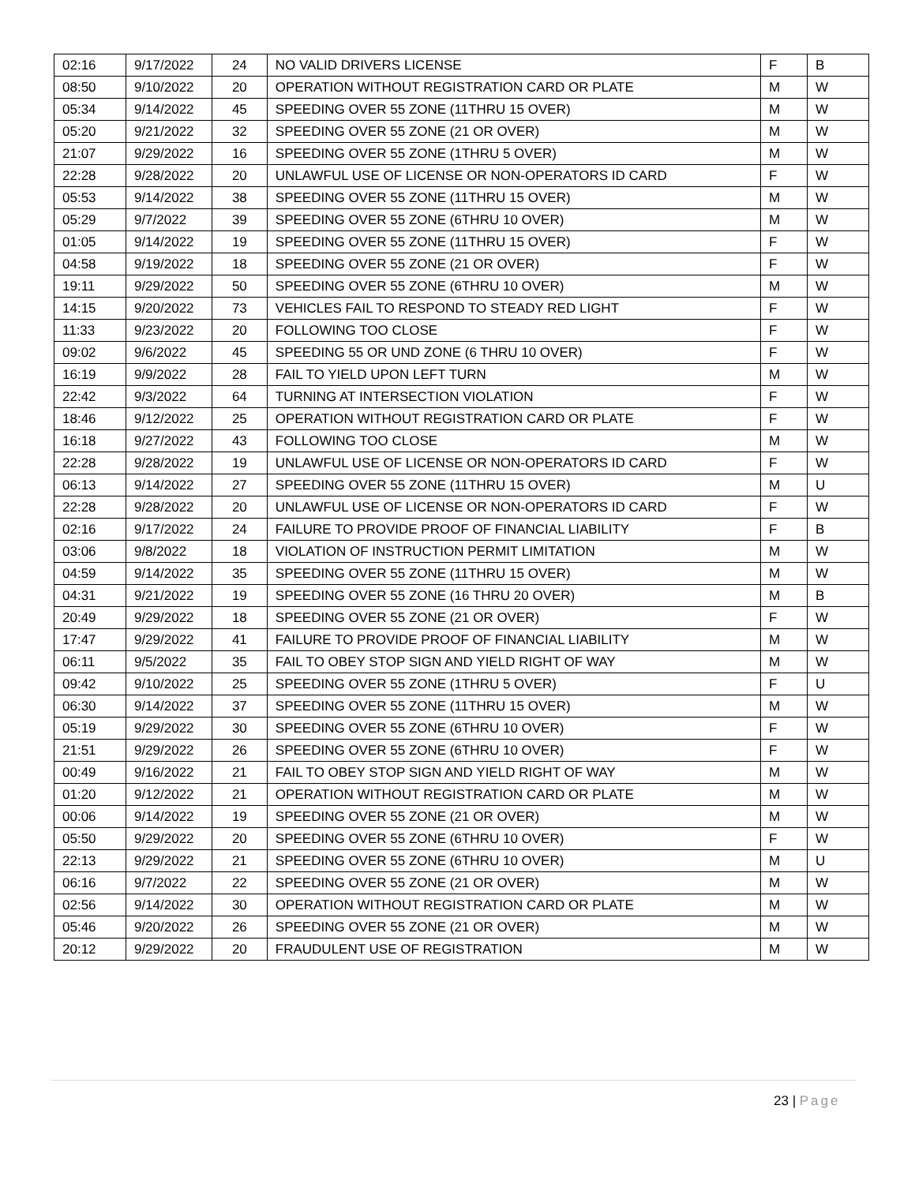| 02:16 | 9/17/2022 | 24 | NO VALID DRIVERS LICENSE | F | B |
| 08:50 | 9/10/2022 | 20 | OPERATION WITHOUT REGISTRATION CARD OR PLATE | M | W |
| 05:34 | 9/14/2022 | 45 | SPEEDING OVER 55 ZONE (11THRU 15 OVER) | M | W |
| 05:20 | 9/21/2022 | 32 | SPEEDING OVER 55 ZONE (21 OR OVER) | M | W |
| 21:07 | 9/29/2022 | 16 | SPEEDING OVER 55 ZONE (1THRU 5 OVER) | M | W |
| 22:28 | 9/28/2022 | 20 | UNLAWFUL USE OF LICENSE OR NON-OPERATORS ID CARD | F | W |
| 05:53 | 9/14/2022 | 38 | SPEEDING OVER 55 ZONE (11THRU 15 OVER) | M | W |
| 05:29 | 9/7/2022 | 39 | SPEEDING OVER 55 ZONE (6THRU 10 OVER) | M | W |
| 01:05 | 9/14/2022 | 19 | SPEEDING OVER 55 ZONE (11THRU 15 OVER) | F | W |
| 04:58 | 9/19/2022 | 18 | SPEEDING OVER 55 ZONE (21 OR OVER) | F | W |
| 19:11 | 9/29/2022 | 50 | SPEEDING OVER 55 ZONE (6THRU 10 OVER) | M | W |
| 14:15 | 9/20/2022 | 73 | VEHICLES FAIL TO RESPOND TO STEADY RED LIGHT | F | W |
| 11:33 | 9/23/2022 | 20 | FOLLOWING TOO CLOSE | F | W |
| 09:02 | 9/6/2022 | 45 | SPEEDING 55 OR UND ZONE (6 THRU 10 OVER) | F | W |
| 16:19 | 9/9/2022 | 28 | FAIL TO YIELD UPON LEFT TURN | M | W |
| 22:42 | 9/3/2022 | 64 | TURNING AT INTERSECTION VIOLATION | F | W |
| 18:46 | 9/12/2022 | 25 | OPERATION WITHOUT REGISTRATION CARD OR PLATE | F | W |
| 16:18 | 9/27/2022 | 43 | FOLLOWING TOO CLOSE | M | W |
| 22:28 | 9/28/2022 | 19 | UNLAWFUL USE OF LICENSE OR NON-OPERATORS ID CARD | F | W |
| 06:13 | 9/14/2022 | 27 | SPEEDING OVER 55 ZONE (11THRU 15 OVER) | M | U |
| 22:28 | 9/28/2022 | 20 | UNLAWFUL USE OF LICENSE OR NON-OPERATORS ID CARD | F | W |
| 02:16 | 9/17/2022 | 24 | FAILURE TO PROVIDE PROOF OF FINANCIAL LIABILITY | F | B |
| 03:06 | 9/8/2022 | 18 | VIOLATION OF INSTRUCTION PERMIT LIMITATION | M | W |
| 04:59 | 9/14/2022 | 35 | SPEEDING OVER 55 ZONE (11THRU 15 OVER) | M | W |
| 04:31 | 9/21/2022 | 19 | SPEEDING OVER 55 ZONE (16 THRU 20 OVER) | M | B |
| 20:49 | 9/29/2022 | 18 | SPEEDING OVER 55 ZONE (21 OR OVER) | F | W |
| 17:47 | 9/29/2022 | 41 | FAILURE TO PROVIDE PROOF OF FINANCIAL LIABILITY | M | W |
| 06:11 | 9/5/2022 | 35 | FAIL TO OBEY STOP SIGN AND YIELD RIGHT OF WAY | M | W |
| 09:42 | 9/10/2022 | 25 | SPEEDING OVER 55 ZONE (1THRU 5 OVER) | F | U |
| 06:30 | 9/14/2022 | 37 | SPEEDING OVER 55 ZONE (11THRU 15 OVER) | M | W |
| 05:19 | 9/29/2022 | 30 | SPEEDING OVER 55 ZONE (6THRU 10 OVER) | F | W |
| 21:51 | 9/29/2022 | 26 | SPEEDING OVER 55 ZONE (6THRU 10 OVER) | F | W |
| 00:49 | 9/16/2022 | 21 | FAIL TO OBEY STOP SIGN AND YIELD RIGHT OF WAY | M | W |
| 01:20 | 9/12/2022 | 21 | OPERATION WITHOUT REGISTRATION CARD OR PLATE | M | W |
| 00:06 | 9/14/2022 | 19 | SPEEDING OVER 55 ZONE (21 OR OVER) | M | W |
| 05:50 | 9/29/2022 | 20 | SPEEDING OVER 55 ZONE (6THRU 10 OVER) | F | W |
| 22:13 | 9/29/2022 | 21 | SPEEDING OVER 55 ZONE (6THRU 10 OVER) | M | U |
| 06:16 | 9/7/2022 | 22 | SPEEDING OVER 55 ZONE (21 OR OVER) | M | W |
| 02:56 | 9/14/2022 | 30 | OPERATION WITHOUT REGISTRATION CARD OR PLATE | M | W |
| 05:46 | 9/20/2022 | 26 | SPEEDING OVER 55 ZONE (21 OR OVER) | M | W |
| 20:12 | 9/29/2022 | 20 | FRAUDULENT USE OF REGISTRATION | M | W |
23 | Page